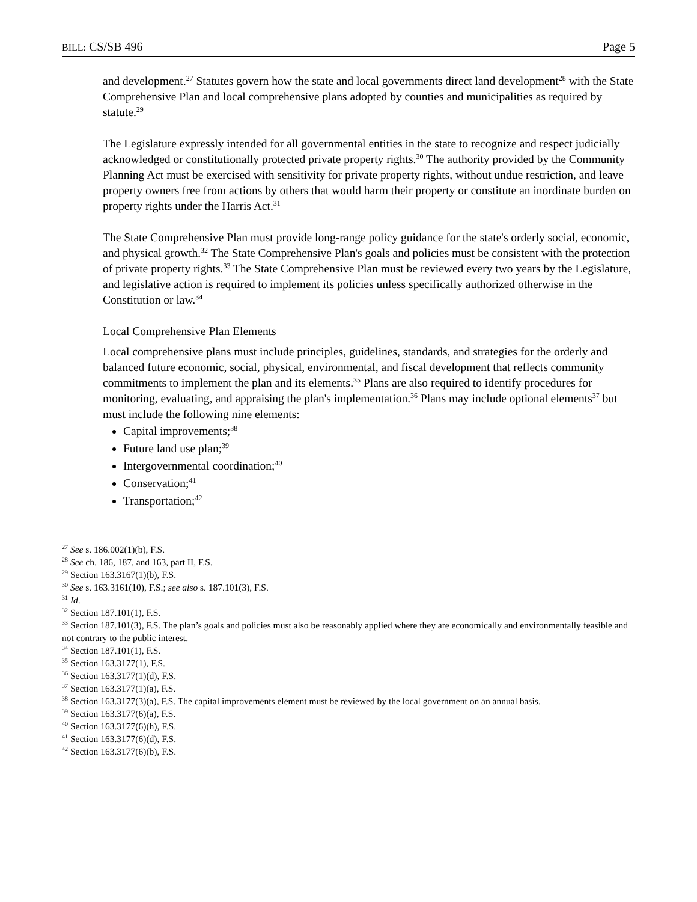BILL: CS/SB 496 Page 5
and development.<sup>27</sup> Statutes govern how the state and local governments direct land development<sup>28</sup> with the State Comprehensive Plan and local comprehensive plans adopted by counties and municipalities as required by statute.<sup>29</sup>
The Legislature expressly intended for all governmental entities in the state to recognize and respect judicially acknowledged or constitutionally protected private property rights.<sup>30</sup> The authority provided by the Community Planning Act must be exercised with sensitivity for private property rights, without undue restriction, and leave property owners free from actions by others that would harm their property or constitute an inordinate burden on property rights under the Harris Act.<sup>31</sup>
The State Comprehensive Plan must provide long-range policy guidance for the state's orderly social, economic, and physical growth.<sup>32</sup> The State Comprehensive Plan's goals and policies must be consistent with the protection of private property rights.<sup>33</sup> The State Comprehensive Plan must be reviewed every two years by the Legislature, and legislative action is required to implement its policies unless specifically authorized otherwise in the Constitution or law.<sup>34</sup>
Local Comprehensive Plan Elements
Local comprehensive plans must include principles, guidelines, standards, and strategies for the orderly and balanced future economic, social, physical, environmental, and fiscal development that reflects community commitments to implement the plan and its elements.<sup>35</sup> Plans are also required to identify procedures for monitoring, evaluating, and appraising the plan's implementation.<sup>36</sup> Plans may include optional elements<sup>37</sup> but must include the following nine elements:
Capital improvements;<sup>38</sup>
Future land use plan;<sup>39</sup>
Intergovernmental coordination;<sup>40</sup>
Conservation;<sup>41</sup>
Transportation;<sup>42</sup>
<sup>27</sup> See s. 186.002(1)(b), F.S.
<sup>28</sup> See ch. 186, 187, and 163, part II, F.S.
<sup>29</sup> Section 163.3167(1)(b), F.S.
<sup>30</sup> See s. 163.3161(10), F.S.; see also s. 187.101(3), F.S.
<sup>31</sup> Id.
<sup>32</sup> Section 187.101(1), F.S.
<sup>33</sup> Section 187.101(3), F.S. The plan’s goals and policies must also be reasonably applied where they are economically and environmentally feasible and not contrary to the public interest.
<sup>34</sup> Section 187.101(1), F.S.
<sup>35</sup> Section 163.3177(1), F.S.
<sup>36</sup> Section 163.3177(1)(d), F.S.
<sup>37</sup> Section 163.3177(1)(a), F.S.
<sup>38</sup> Section 163.3177(3)(a), F.S. The capital improvements element must be reviewed by the local government on an annual basis.
<sup>39</sup> Section 163.3177(6)(a), F.S.
<sup>40</sup> Section 163.3177(6)(h), F.S.
<sup>41</sup> Section 163.3177(6)(d), F.S.
<sup>42</sup> Section 163.3177(6)(b), F.S.